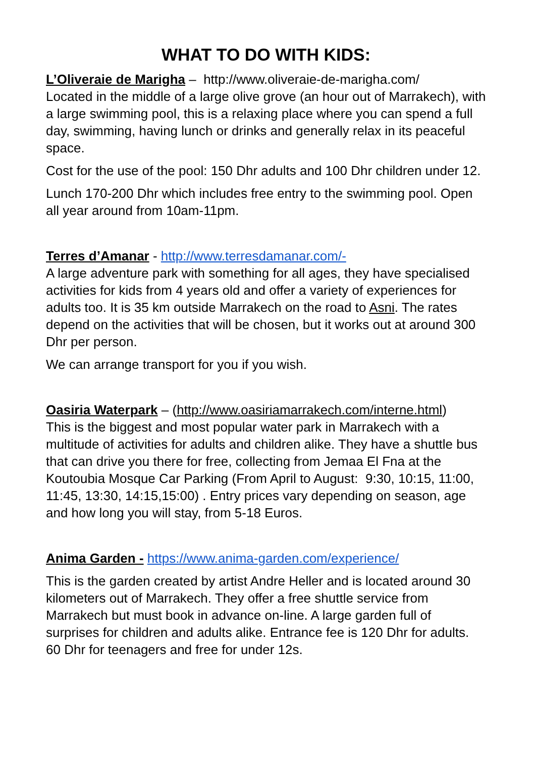WHAT TO DO WITH KIDS:
L’Oliveraie de Marigha – http://www.oliveraie-de-marigha.com/
Located in the middle of a large olive grove (an hour out of Marrakech), with a large swimming pool, this is a relaxing place where you can spend a full day, swimming, having lunch or drinks and generally relax in its peaceful space.
Cost for the use of the pool: 150 Dhr adults and 100 Dhr children under 12.
Lunch 170-200 Dhr which includes free entry to the swimming pool. Open all year around from 10am-11pm.
Terres d’Amanar - http://www.terresdamanar.com/-
A large adventure park with something for all ages, they have specialised activities for kids from 4 years old and offer a variety of experiences for adults too. It is 35 km outside Marrakech on the road to Asni. The rates depend on the activities that will be chosen, but it works out at around 300 Dhr per person.
We can arrange transport for you if you wish.
Oasiria Waterpark – (http://www.oasiriamarrakech.com/interne.html)
This is the biggest and most popular water park in Marrakech with a multitude of activities for adults and children alike. They have a shuttle bus that can drive you there for free, collecting from Jemaa El Fna at the Koutoubia Mosque Car Parking (From April to August: 9:30, 10:15, 11:00, 11:45, 13:30, 14:15,15:00) . Entry prices vary depending on season, age and how long you will stay, from 5-18 Euros.
Anima Garden - https://www.anima-garden.com/experience/
This is the garden created by artist Andre Heller and is located around 30 kilometers out of Marrakech. They offer a free shuttle service from Marrakech but must book in advance on-line. A large garden full of surprises for children and adults alike. Entrance fee is 120 Dhr for adults. 60 Dhr for teenagers and free for under 12s.